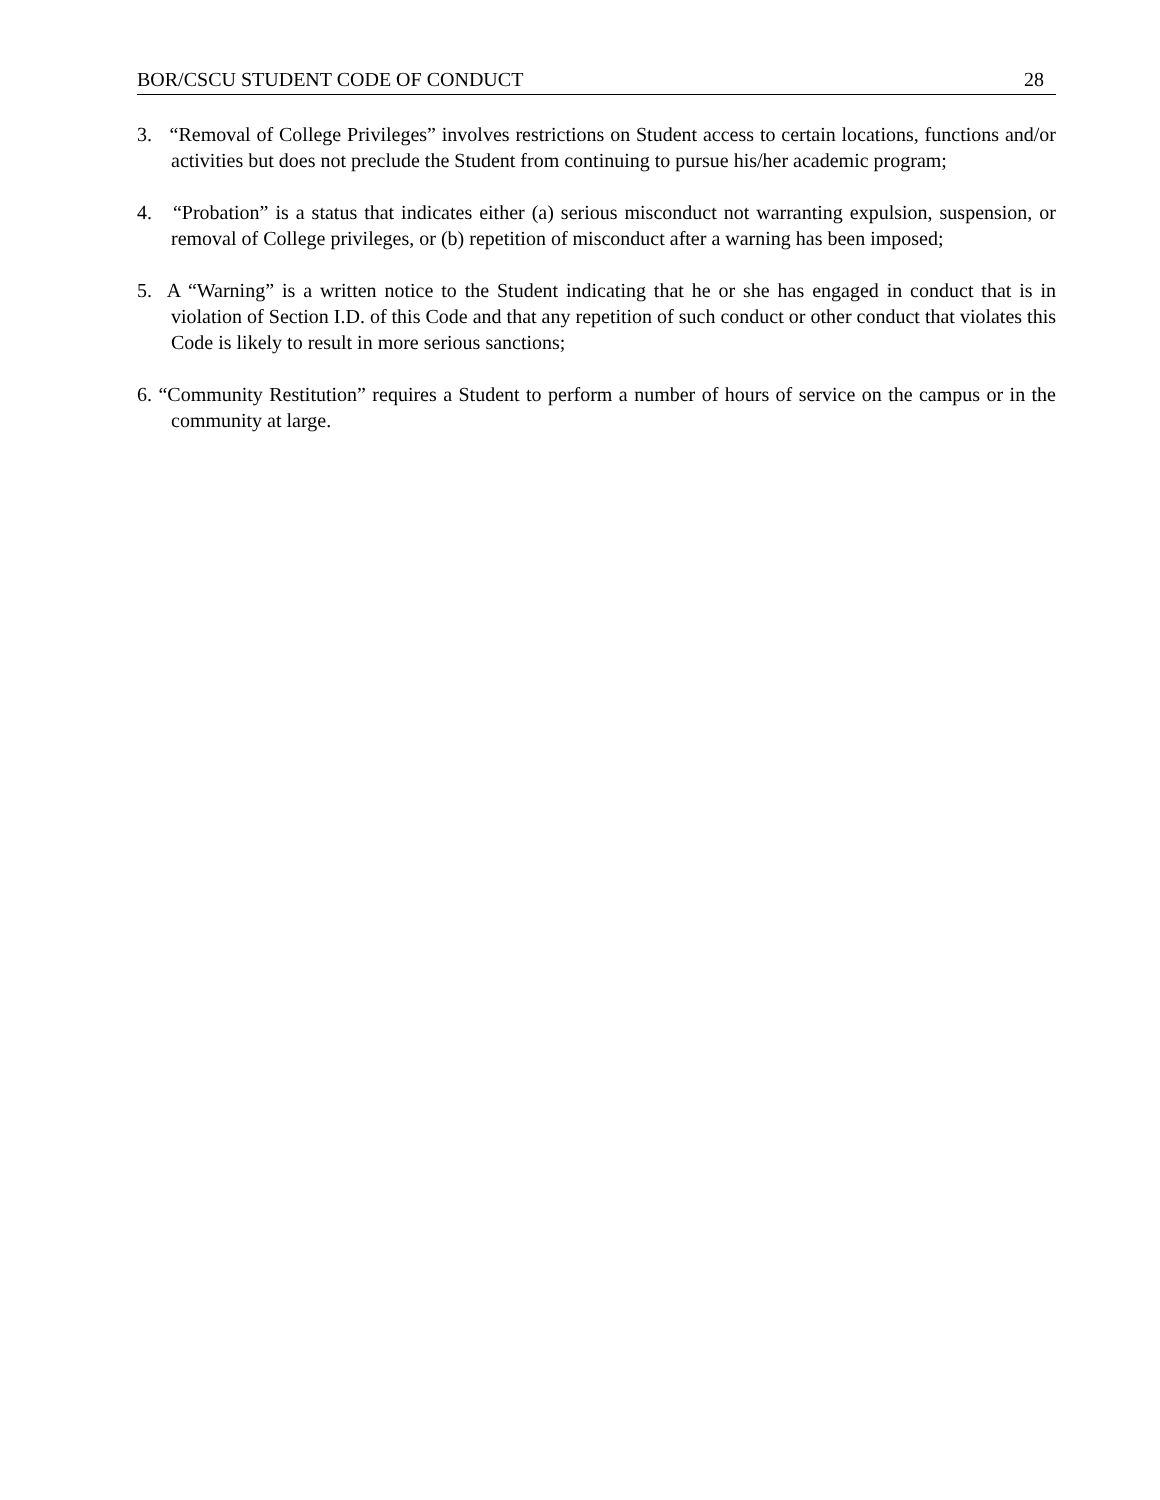BOR/CSCU STUDENT CODE OF CONDUCT 28
3. “Removal of College Privileges” involves restrictions on Student access to certain locations, functions and/or activities but does not preclude the Student from continuing to pursue his/her academic program;
4. “Probation” is a status that indicates either (a) serious misconduct not warranting expulsion, suspension, or removal of College privileges, or (b) repetition of misconduct after a warning has been imposed;
5. A “Warning” is a written notice to the Student indicating that he or she has engaged in conduct that is in violation of Section I.D. of this Code and that any repetition of such conduct or other conduct that violates this Code is likely to result in more serious sanctions;
6. “Community Restitution” requires a Student to perform a number of hours of service on the campus or in the community at large.